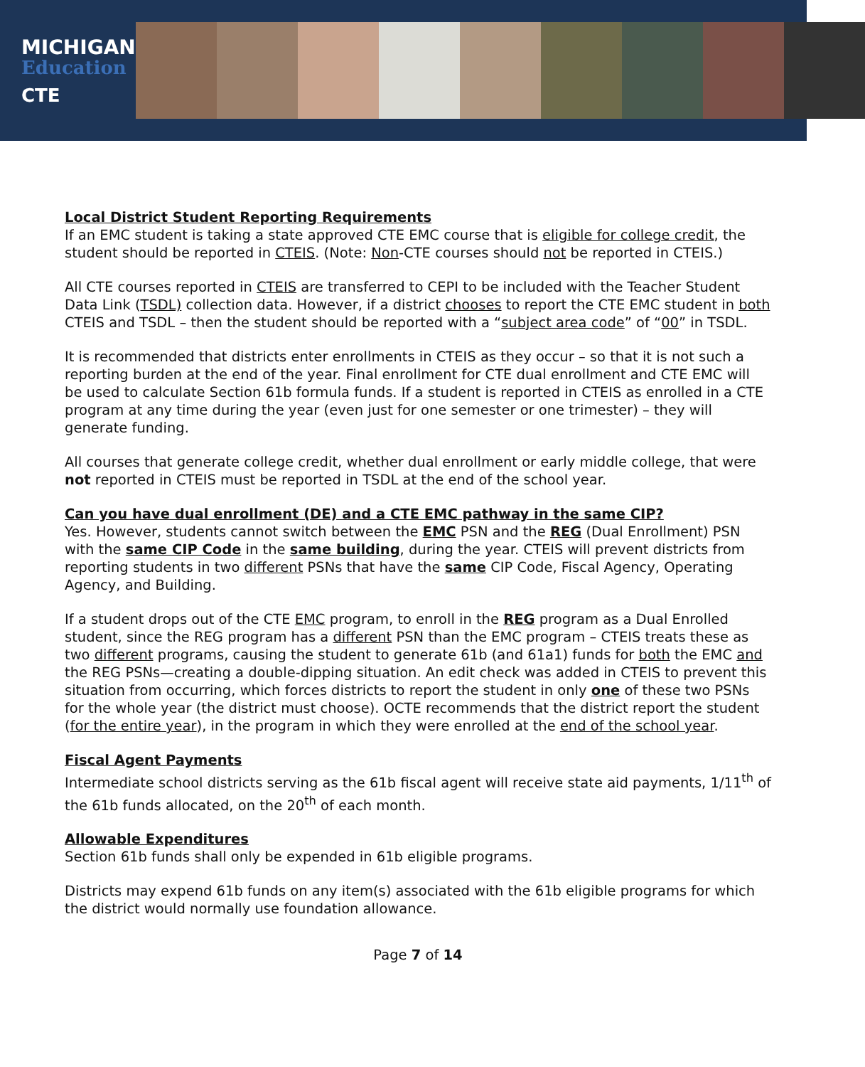MICHIGAN
Education
CTE
Local District Student Reporting Requirements
If an EMC student is taking a state approved CTE EMC course that is eligible for college credit, the student should be reported in CTEIS. (Note: Non-CTE courses should not be reported in CTEIS.)
All CTE courses reported in CTEIS are transferred to CEPI to be included with the Teacher Student Data Link (TSDL) collection data. However, if a district chooses to report the CTE EMC student in both CTEIS and TSDL – then the student should be reported with a “subject area code” of “00” in TSDL.
It is recommended that districts enter enrollments in CTEIS as they occur – so that it is not such a reporting burden at the end of the year. Final enrollment for CTE dual enrollment and CTE EMC will be used to calculate Section 61b formula funds. If a student is reported in CTEIS as enrolled in a CTE program at any time during the year (even just for one semester or one trimester) – they will generate funding.
All courses that generate college credit, whether dual enrollment or early middle college, that were not reported in CTEIS must be reported in TSDL at the end of the school year.
Can you have dual enrollment (DE) and a CTE EMC pathway in the same CIP?
Yes. However, students cannot switch between the EMC PSN and the REG (Dual Enrollment) PSN with the same CIP Code in the same building, during the year. CTEIS will prevent districts from reporting students in two different PSNs that have the same CIP Code, Fiscal Agency, Operating Agency, and Building.
If a student drops out of the CTE EMC program, to enroll in the REG program as a Dual Enrolled student, since the REG program has a different PSN than the EMC program – CTEIS treats these as two different programs, causing the student to generate 61b (and 61a1) funds for both the EMC and the REG PSNs—creating a double-dipping situation. An edit check was added in CTEIS to prevent this situation from occurring, which forces districts to report the student in only one of these two PSNs for the whole year (the district must choose). OCTE recommends that the district report the student (for the entire year), in the program in which they were enrolled at the end of the school year.
Fiscal Agent Payments
Intermediate school districts serving as the 61b fiscal agent will receive state aid payments, 1/11<sup>th</sup> of the 61b funds allocated, on the 20<sup>th</sup> of each month.
Allowable Expenditures
Section 61b funds shall only be expended in 61b eligible programs.
Districts may expend 61b funds on any item(s) associated with the 61b eligible programs for which the district would normally use foundation allowance.
Page 7 of 14